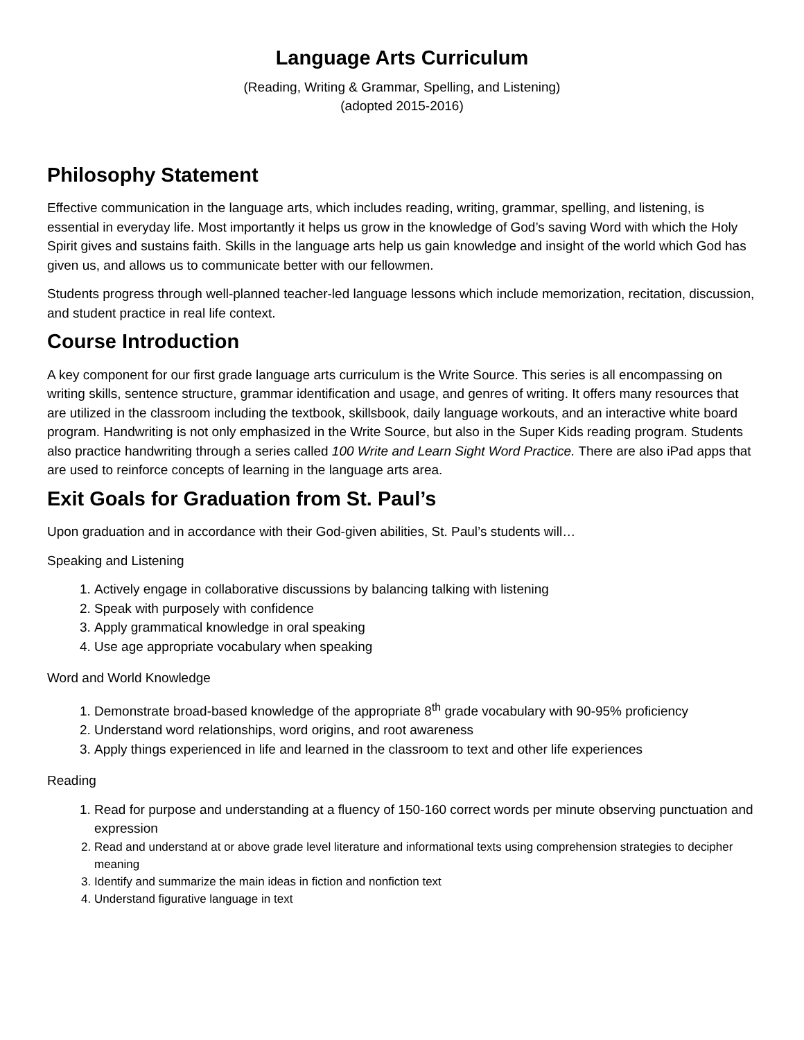Language Arts Curriculum
(Reading, Writing & Grammar, Spelling, and Listening)
(adopted 2015-2016)
Philosophy Statement
Effective communication in the language arts, which includes reading, writing, grammar, spelling, and listening, is essential in everyday life. Most importantly it helps us grow in the knowledge of God’s saving Word with which the Holy Spirit gives and sustains faith. Skills in the language arts help us gain knowledge and insight of the world which God has given us, and allows us to communicate better with our fellowmen.
Students progress through well-planned teacher-led language lessons which include memorization, recitation, discussion, and student practice in real life context.
Course Introduction
A key component for our first grade language arts curriculum is the Write Source. This series is all encompassing on writing skills, sentence structure, grammar identification and usage, and genres of writing. It offers many resources that are utilized in the classroom including the textbook, skillsbook, daily language workouts, and an interactive white board program. Handwriting is not only emphasized in the Write Source, but also in the Super Kids reading program. Students also practice handwriting through a series called 100 Write and Learn Sight Word Practice. There are also iPad apps that are used to reinforce concepts of learning in the language arts area.
Exit Goals for Graduation from St. Paul’s
Upon graduation and in accordance with their God-given abilities, St. Paul’s students will…
Speaking and Listening
1. Actively engage in collaborative discussions by balancing talking with listening
2. Speak with purposely with confidence
3. Apply grammatical knowledge in oral speaking
4. Use age appropriate vocabulary when speaking
Word and World Knowledge
1. Demonstrate broad-based knowledge of the appropriate 8<sup>th</sup> grade vocabulary with 90-95% proficiency
2. Understand word relationships, word origins, and root awareness
3. Apply things experienced in life and learned in the classroom to text and other life experiences
Reading
1. Read for purpose and understanding at a fluency of 150-160 correct words per minute observing punctuation and expression
2. Read and understand at or above grade level literature and informational texts using comprehension strategies to decipher meaning
3. Identify and summarize the main ideas in fiction and nonfiction text
4. Understand figurative language in text